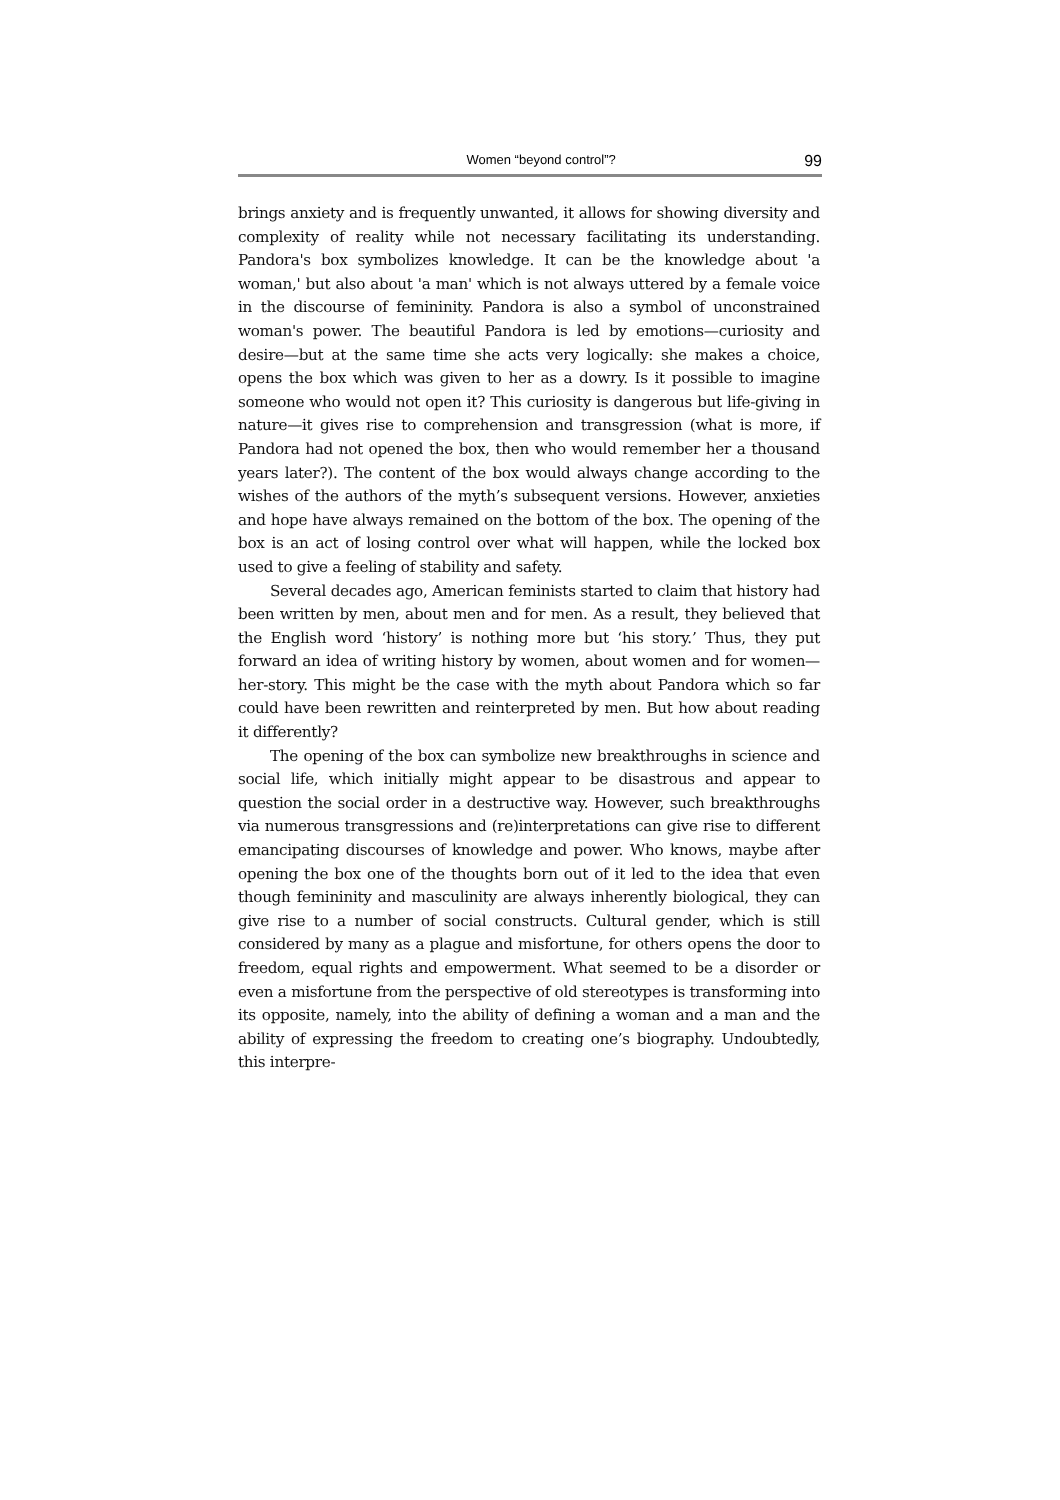Women “beyond control”? 99
brings anxiety and is frequently unwanted, it allows for showing diversity and complexity of reality while not necessary facilitating its understanding. Pandora's box symbolizes knowledge. It can be the knowledge about 'a woman,' but also about 'a man' which is not always uttered by a female voice in the discourse of femininity. Pandora is also a symbol of unconstrained woman's power. The beautiful Pandora is led by emotions—curiosity and desire—but at the same time she acts very logically: she makes a choice, opens the box which was given to her as a dowry. Is it possible to imagine someone who would not open it? This curiosity is dangerous but life-giving in nature—it gives rise to comprehension and transgression (what is more, if Pandora had not opened the box, then who would remember her a thousand years later?). The content of the box would always change according to the wishes of the authors of the myth’s subsequent versions. However, anxieties and hope have always remained on the bottom of the box. The opening of the box is an act of losing control over what will happen, while the locked box used to give a feeling of stability and safety.
Several decades ago, American feminists started to claim that history had been written by men, about men and for men. As a result, they believed that the English word ‘history’ is nothing more but ‘his story.’ Thus, they put forward an idea of writing history by women, about women and for women—her-story. This might be the case with the myth about Pandora which so far could have been rewritten and reinterpreted by men. But how about reading it differently?
The opening of the box can symbolize new breakthroughs in science and social life, which initially might appear to be disastrous and appear to question the social order in a destructive way. However, such breakthroughs via numerous transgressions and (re)interpretations can give rise to different emancipating discourses of knowledge and power. Who knows, maybe after opening the box one of the thoughts born out of it led to the idea that even though femininity and masculinity are always inherently biological, they can give rise to a number of social constructs. Cultural gender, which is still considered by many as a plague and misfortune, for others opens the door to freedom, equal rights and empowerment. What seemed to be a disorder or even a misfortune from the perspective of old stereotypes is transforming into its opposite, namely, into the ability of defining a woman and a man and the ability of expressing the freedom to creating one’s biography. Undoubtedly, this interpre-